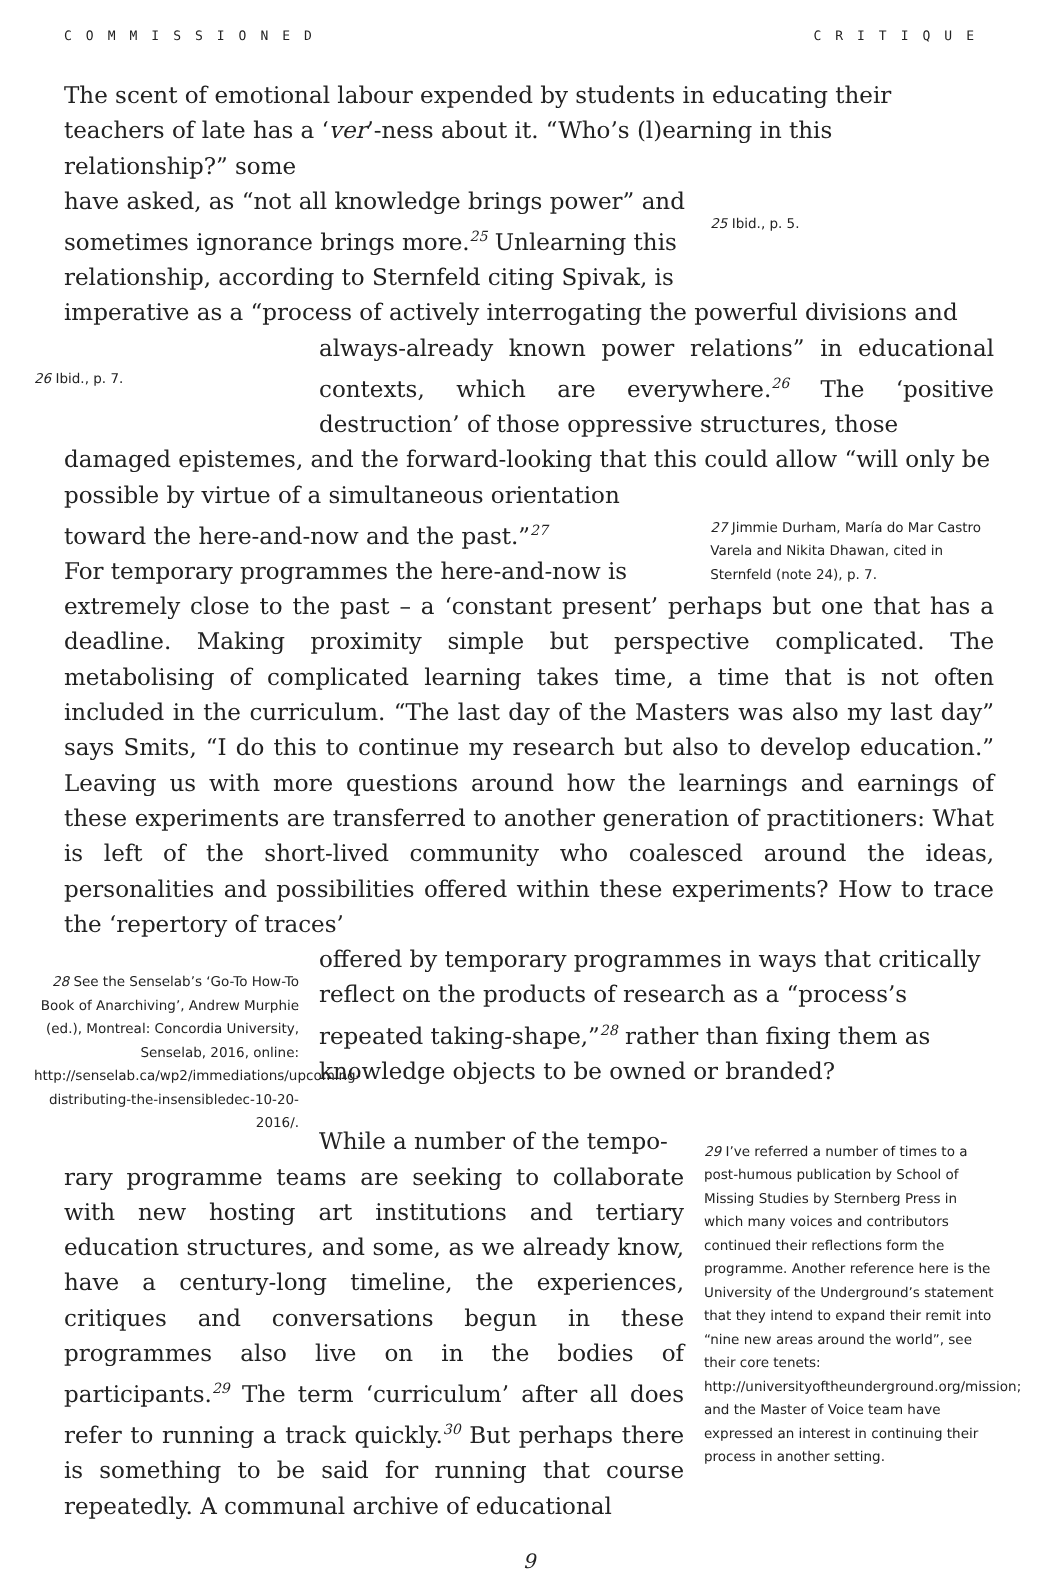COMMISSIONED CRITIQUE
The scent of emotional labour expended by students in educating their teachers of late has a ‘ver’-ness about it. “Who’s (l)earning in this relationship?” some
have asked, as “not all knowledge brings power” and sometimes ignorance brings more.<sup>25</sup> Unlearning this relationship, according to Sternfeld citing Spivak, is
25 Ibid., p. 5.
imperative as a “process of actively interrogating the powerful divisions and
26 Ibid., p. 7.
always-already known power relations” in educational contexts, which are everywhere.<sup>26</sup> The ‘positive destruction’ of those oppressive structures, those
damaged epistemes, and the forward-looking that this could allow “will only be
possible by virtue of a simultaneous orientation toward the here-and-now and the past.”<sup>27</sup>
For temporary programmes the here-and-now is
27 Jimmie Durham, María do Mar Castro Varela and Nikita Dhawan, cited in Sternfeld (note 24), p. 7.
extremely close to the past – a ‘constant present’ perhaps but one that has a deadline. Making proximity simple but perspective complicated. The metabolising of complicated learning takes time, a time that is not often included in the curriculum. “The last day of the Masters was also my last day” says Smits, “I do this to continue my research but also to develop education.” Leaving us with more questions around how the learnings and earnings of these experiments are transferred to another generation of practitioners: What is left of the short-lived community who coalesced around the ideas, personalities and possibilities offered within these experiments? How to trace the ‘repertory of traces’
28 See the Senselab’s ‘Go-To How-To Book of Anarchiving’, Andrew Murphie (ed.), Montreal: Concordia University, Senselab, 2016, online: http://senselab.ca/wp2/immediations/upcoming-distributing-the-insensibledec-10-20-2016/.
offered by temporary programmes in ways that critically reflect on the products of research as a “process’s repeated taking-shape,”<sup>28</sup> rather than fixing them as knowledge objects to be owned or branded?
While a number of the tempo-
rary programme teams are seeking to collaborate with new hosting art institutions and tertiary education structures, and some, as we already know, have a century-long timeline, the experiences, critiques and conversations begun in these programmes also live on in the bodies of participants.<sup>29</sup> The term ‘curriculum’ after all does refer to running a track quickly.<sup>30</sup> But perhaps there is something to be said for running that course repeatedly. A communal archive of educational
29 I’ve referred a number of times to a post-humous publication by School of Missing Studies by Sternberg Press in which many voices and contributors continued their reflections form the programme. Another reference here is the University of the Underground’s statement that they intend to expand their remit into “nine new areas around the world”, see their core tenets: http://universityoftheunderground.org/mission; and the Master of Voice team have expressed an interest in continuing their process in another setting.
9